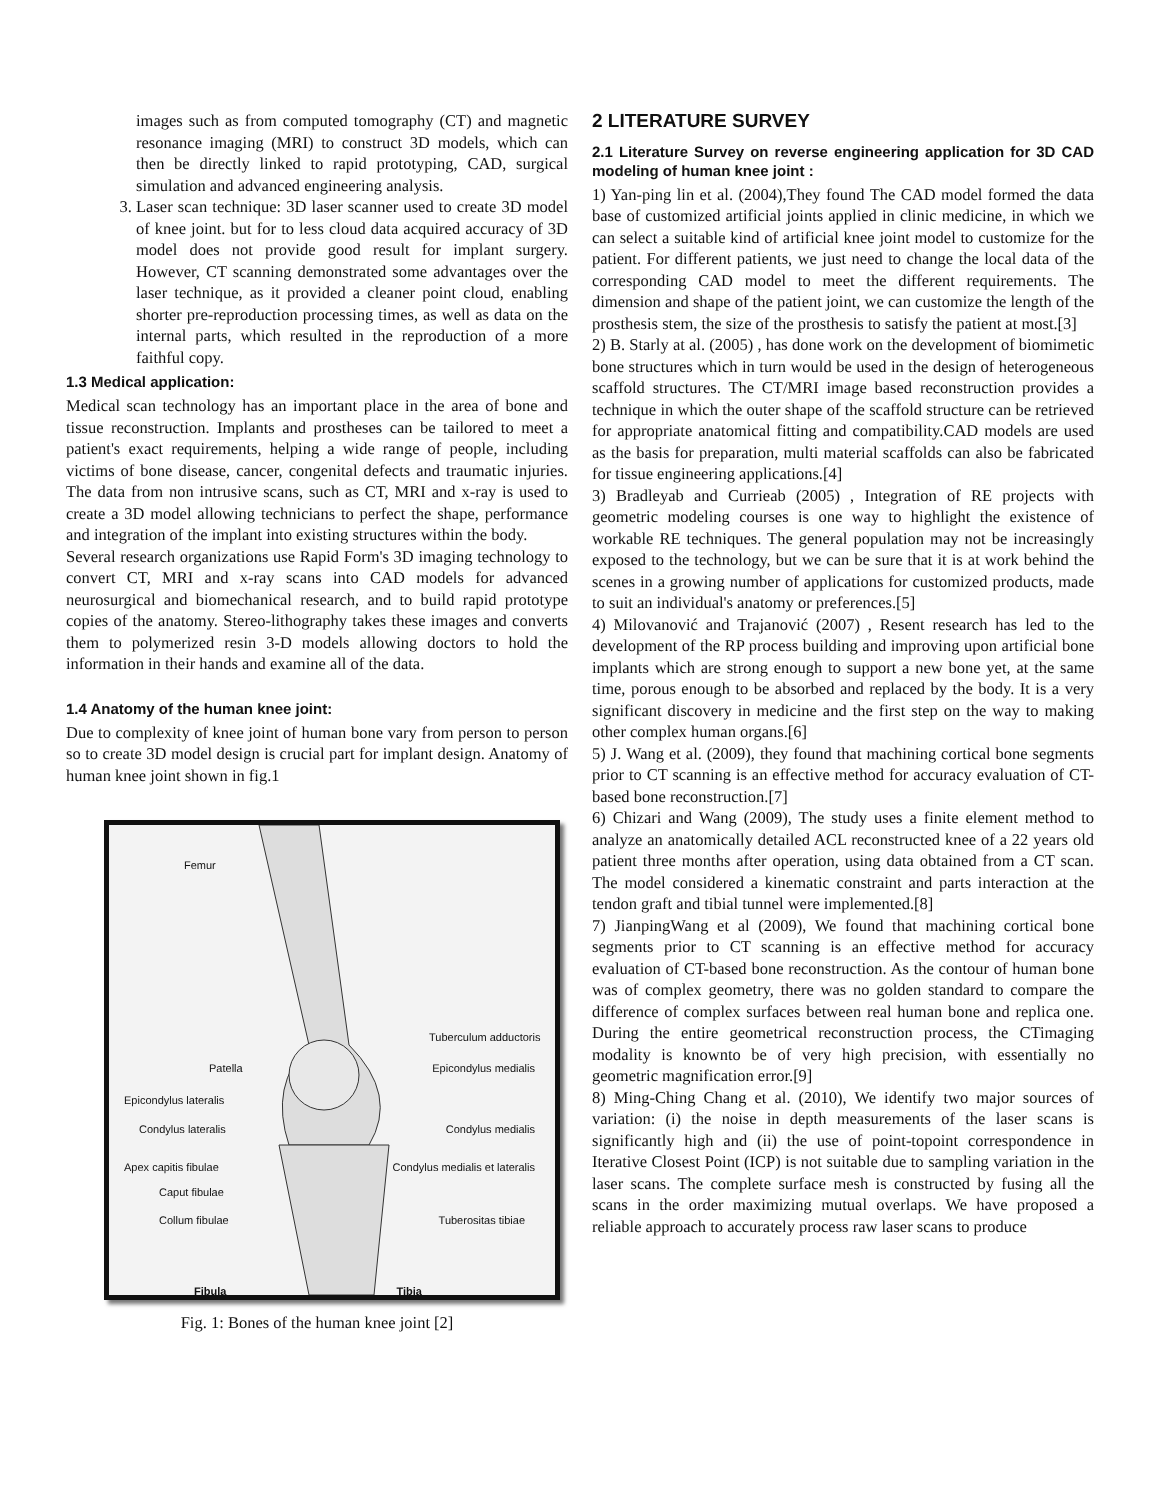images such as from computed tomography (CT) and magnetic resonance imaging (MRI) to construct 3D models, which can then be directly linked to rapid prototyping, CAD, surgical simulation and advanced engineering analysis.
3. Laser scan technique: 3D laser scanner used to create 3D model of knee joint. but for to less cloud data acquired accuracy of 3D model does not provide good result for implant surgery. However, CT scanning demonstrated some advantages over the laser technique, as it provided a cleaner point cloud, enabling shorter pre-reproduction processing times, as well as data on the internal parts, which resulted in the reproduction of a more faithful copy.
1.3 Medical application:
Medical scan technology has an important place in the area of bone and tissue reconstruction. Implants and prostheses can be tailored to meet a patient's exact requirements, helping a wide range of people, including victims of bone disease, cancer, congenital defects and traumatic injuries. The data from non intrusive scans, such as CT, MRI and x-ray is used to create a 3D model allowing technicians to perfect the shape, performance and integration of the implant into existing structures within the body.
Several research organizations use Rapid Form's 3D imaging technology to convert CT, MRI and x-ray scans into CAD models for advanced neurosurgical and biomechanical research, and to build rapid prototype copies of the anatomy. Stereo-lithography takes these images and converts them to polymerized resin 3-D models allowing doctors to hold the information in their hands and examine all of the data.
1.4 Anatomy of the human knee joint:
Due to complexity of knee joint of human bone vary from person to person so to create 3D model design is crucial part for implant design. Anatomy of human knee joint shown in fig.1
Femur
Tuberculum adductoris
Patella Epicondylus medialis
Epicondylus lateralis
Condylus lateralis Condylus medialis
Apex capitis fibulae Condylus medialis et lateralis
Caput fibulae
Collum fibulae Tuberositas tibiae
Fibula Tibia
Fig. 1: Bones of the human knee joint [2]
2 LITERATURE SURVEY
2.1 Literature Survey on reverse engineering application for 3D CAD modeling of human knee joint :
1) Yan-ping lin et al. (2004),They found The CAD model formed the data base of customized artificial joints applied in clinic medicine, in which we can select a suitable kind of artificial knee joint model to customize for the patient. For different patients, we just need to change the local data of the corresponding CAD model to meet the different requirements. The dimension and shape of the patient joint, we can customize the length of the prosthesis stem, the size of the prosthesis to satisfy the patient at most.[3]
2) B. Starly at al. (2005) , has done work on the development of biomimetic bone structures which in turn would be used in the design of heterogeneous scaffold structures. The CT/MRI image based reconstruction provides a technique in which the outer shape of the scaffold structure can be retrieved for appropriate anatomical fitting and compatibility.CAD models are used as the basis for preparation, multi material scaffolds can also be fabricated for tissue engineering applications.[4]
3) Bradleyab and Currieab (2005) , Integration of RE projects with geometric modeling courses is one way to highlight the existence of workable RE techniques. The general population may not be increasingly exposed to the technology, but we can be sure that it is at work behind the scenes in a growing number of applications for customized products, made to suit an individual's anatomy or preferences.[5]
4) Milovanović and Trajanović (2007) , Resent research has led to the development of the RP process building and improving upon artificial bone implants which are strong enough to support a new bone yet, at the same time, porous enough to be absorbed and replaced by the body. It is a very significant discovery in medicine and the first step on the way to making other complex human organs.[6]
5) J. Wang et al. (2009), they found that machining cortical bone segments prior to CT scanning is an effective method for accuracy evaluation of CT-based bone reconstruction.[7]
6) Chizari and Wang (2009), The study uses a finite element method to analyze an anatomically detailed ACL reconstructed knee of a 22 years old patient three months after operation, using data obtained from a CT scan. The model considered a kinematic constraint and parts interaction at the tendon graft and tibial tunnel were implemented.[8]
7) JianpingWang et al (2009), We found that machining cortical bone segments prior to CT scanning is an effective method for accuracy evaluation of CT-based bone reconstruction. As the contour of human bone was of complex geometry, there was no golden standard to compare the difference of complex surfaces between real human bone and replica one. During the entire geometrical reconstruction process, the CTimaging modality is knownto be of very high precision, with essentially no geometric magnification error.[9]
8) Ming-Ching Chang et al. (2010), We identify two major sources of variation: (i) the noise in depth measurements of the laser scans is significantly high and (ii) the use of point-topoint correspondence in Iterative Closest Point (ICP) is not suitable due to sampling variation in the laser scans. The complete surface mesh is constructed by fusing all the scans in the order maximizing mutual overlaps. We have proposed a reliable approach to accurately process raw laser scans to produce